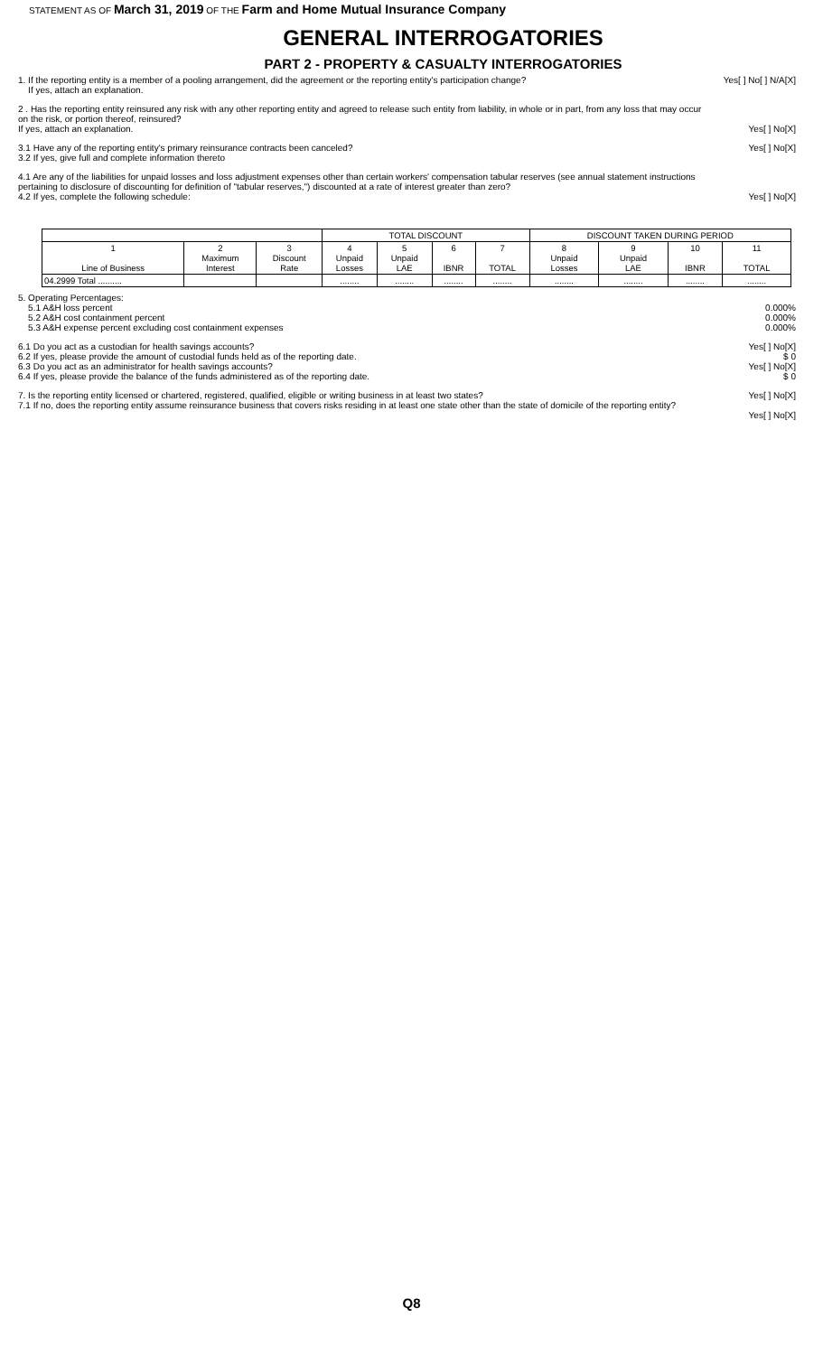STATEMENT AS OF March 31, 2019 OF THE Farm and Home Mutual Insurance Company
GENERAL INTERROGATORIES
PART 2 - PROPERTY & CASUALTY INTERROGATORIES
1. If the reporting entity is a member of a pooling arrangement, did the agreement or the reporting entity's participation change?
If yes, attach an explanation.
Yes[ ] No[ ] N/A[X]
2 . Has the reporting entity reinsured any risk with any other reporting entity and agreed to release such entity from liability, in whole or in part, from any loss that may occur on the risk, or portion thereof, reinsured?
If yes, attach an explanation.
Yes[ ] No[X]
3.1 Have any of the reporting entity's primary reinsurance contracts been canceled?
3.2 If yes, give full and complete information thereto
Yes[ ] No[X]
4.1 Are any of the liabilities for unpaid losses and loss adjustment expenses other than certain workers' compensation tabular reserves (see annual statement instructions pertaining to disclosure of discounting for definition of "tabular reserves,") discounted at a rate of interest greater than zero?
4.2 If yes, complete the following schedule:
Yes[ ] No[X]
| | | | TOTAL DISCOUNT | | | | DISCOUNT TAKEN DURING PERIOD | | | |
| --- | --- | --- | --- | --- | --- | --- | --- | --- | --- | --- |
| 1 Line of Business | 2 Maximum Interest | 3 Discount Rate | 4 Unpaid Losses | 5 Unpaid LAE | 6 IBNR | 7 TOTAL | 8 Unpaid Losses | 9 Unpaid LAE | 10 IBNR | 11 TOTAL |
| 04.2999 Total .......... | | | ........ | ........ | ........ | ........ | ........ | ........ | ........ | ........ |
5. Operating Percentages:
5.1 A&H loss percent
5.2 A&H cost containment percent
5.3 A&H expense percent excluding cost containment expenses
0.000%
0.000%
0.000%
6.1 Do you act as a custodian for health savings accounts?
6.2 If yes, please provide the amount of custodial funds held as of the reporting date.
6.3 Do you act as an administrator for health savings accounts?
6.4 If yes, please provide the balance of the funds administered as of the reporting date.
Yes[ ] No[X]
$ 0
Yes[ ] No[X]
$ 0
7. Is the reporting entity licensed or chartered, registered, qualified, eligible or writing business in at least two states?
7.1 If no, does the reporting entity assume reinsurance business that covers risks residing in at least one state other than the state of domicile of the reporting entity?
Yes[ ] No[X]
Yes[ ] No[X]
Q8